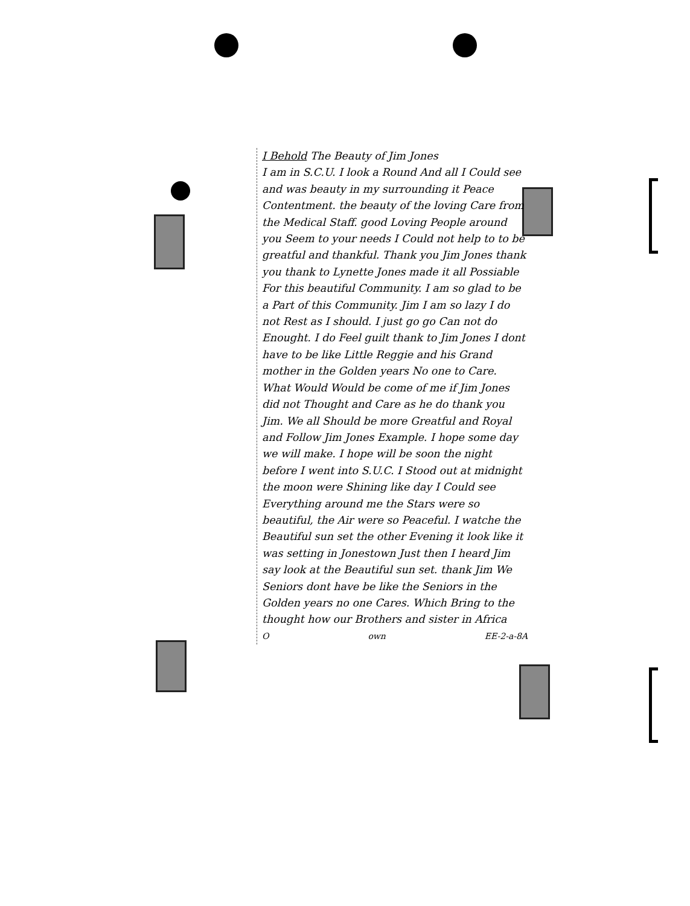I Behold The Beauty of Jim Jones
I am in S.C.U. I look a Round And all I Could see and was beauty in my surrounding it Peace Contentment. the beauty of the loving Care from the Medical Staff. good Loving People around you Seem to your needs I Could not help to to be greatful and thankful. Thank you Jim Jones thank you thank to Lynette Jones made it all Possiable For this beautiful Community. I am so glad to be a Part of this Community. Jim I am so lazy I do not Rest as I should. I just go go Can not do Enought. I do Feel guilt thank to Jim Jones I dont have to be like Little Reggie and his Grand mother in the Golden years No one to Care. What Would Would be come of me if Jim Jones did not Thought and Care as he do thank you Jim. We all Should be more Greatful and Royal and Follow Jim Jones Example. I hope some day we will make. I hope will be soon the night before I went into S.U.C. I Stood out at midnight the moon were Shining like day I Could see Everything around me the Stars were so beautiful, the Air were so Peaceful. I watche the Beautiful sun set the other Evening it look like it was setting in Jonestown Just then I heard Jim say look at the Beautiful sun set. thank Jim We Seniors dont have be like the Seniors in the Golden years no one Cares. Which Bring to the thought how our Brothers and sister in Africa
Oown EE-2-a-8A